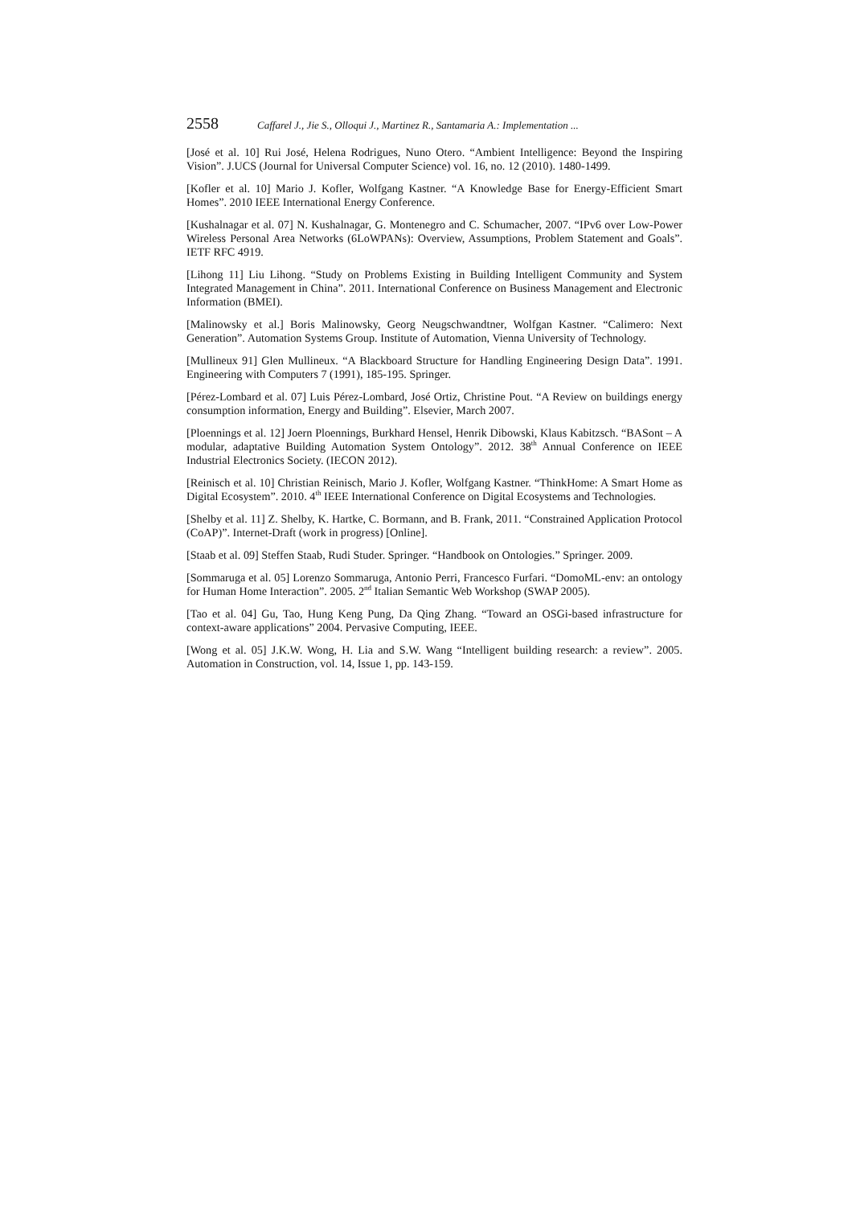2558 Caffarel J., Jie S., Olloqui J., Martinez R., Santamaria A.: Implementation ...
[José et al. 10] Rui José, Helena Rodrigues, Nuno Otero. “Ambient Intelligence: Beyond the Inspiring Vision”. J.UCS (Journal for Universal Computer Science) vol. 16, no. 12 (2010). 1480-1499.
[Kofler et al. 10] Mario J. Kofler, Wolfgang Kastner. “A Knowledge Base for Energy-Efficient Smart Homes”. 2010 IEEE International Energy Conference.
[Kushalnagar et al. 07] N. Kushalnagar, G. Montenegro and C. Schumacher, 2007. “IPv6 over Low-Power Wireless Personal Area Networks (6LoWPANs): Overview, Assumptions, Problem Statement and Goals”. IETF RFC 4919.
[Lihong 11] Liu Lihong. “Study on Problems Existing in Building Intelligent Community and System Integrated Management in China”. 2011. International Conference on Business Management and Electronic Information (BMEI).
[Malinowsky et al.] Boris Malinowsky, Georg Neugschwandtner, Wolfgan Kastner. “Calimero: Next Generation”. Automation Systems Group. Institute of Automation, Vienna University of Technology.
[Mullineux 91] Glen Mullineux. “A Blackboard Structure for Handling Engineering Design Data”. 1991. Engineering with Computers 7 (1991), 185-195. Springer.
[Pérez-Lombard et al. 07] Luis Pérez-Lombard, José Ortiz, Christine Pout. “A Review on buildings energy consumption information, Energy and Building”. Elsevier, March 2007.
[Ploennings et al. 12] Joern Ploennings, Burkhard Hensel, Henrik Dibowski, Klaus Kabitzsch. “BASont – A modular, adaptative Building Automation System Ontology”. 2012. 38<sup>th</sup> Annual Conference on IEEE Industrial Electronics Society. (IECON 2012).
[Reinisch et al. 10] Christian Reinisch, Mario J. Kofler, Wolfgang Kastner. “ThinkHome: A Smart Home as Digital Ecosystem”. 2010. 4<sup>th</sup> IEEE International Conference on Digital Ecosystems and Technologies.
[Shelby et al. 11] Z. Shelby, K. Hartke, C. Bormann, and B. Frank, 2011. “Constrained Application Protocol (CoAP)”. Internet-Draft (work in progress) [Online].
[Staab et al. 09] Steffen Staab, Rudi Studer. Springer. “Handbook on Ontologies.” Springer. 2009.
[Sommaruga et al. 05] Lorenzo Sommaruga, Antonio Perri, Francesco Furfari. “DomoML-env: an ontology for Human Home Interaction”. 2005. 2<sup>nd</sup> Italian Semantic Web Workshop (SWAP 2005).
[Tao et al. 04] Gu, Tao, Hung Keng Pung, Da Qing Zhang. “Toward an OSGi-based infrastructure for context-aware applications” 2004. Pervasive Computing, IEEE.
[Wong et al. 05] J.K.W. Wong, H. Lia and S.W. Wang “Intelligent building research: a review”. 2005. Automation in Construction, vol. 14, Issue 1, pp. 143-159.